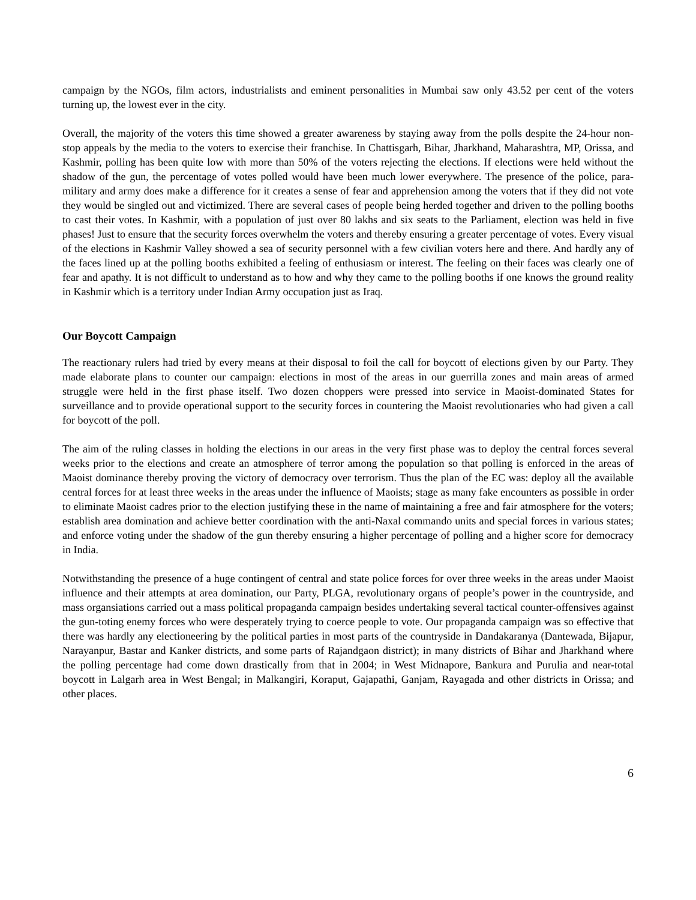campaign by the NGOs, film actors, industrialists and eminent personalities in Mumbai saw only 43.52 per cent of the voters turning up, the lowest ever in the city.
Overall, the majority of the voters this time showed a greater awareness by staying away from the polls despite the 24-hour non-stop appeals by the media to the voters to exercise their franchise. In Chattisgarh, Bihar, Jharkhand, Maharashtra, MP, Orissa, and Kashmir, polling has been quite low with more than 50% of the voters rejecting the elections. If elections were held without the shadow of the gun, the percentage of votes polled would have been much lower everywhere. The presence of the police, para-military and army does make a difference for it creates a sense of fear and apprehension among the voters that if they did not vote they would be singled out and victimized. There are several cases of people being herded together and driven to the polling booths to cast their votes. In Kashmir, with a population of just over 80 lakhs and six seats to the Parliament, election was held in five phases! Just to ensure that the security forces overwhelm the voters and thereby ensuring a greater percentage of votes. Every visual of the elections in Kashmir Valley showed a sea of security personnel with a few civilian voters here and there. And hardly any of the faces lined up at the polling booths exhibited a feeling of enthusiasm or interest. The feeling on their faces was clearly one of fear and apathy. It is not difficult to understand as to how and why they came to the polling booths if one knows the ground reality in Kashmir which is a territory under Indian Army occupation just as Iraq.
Our Boycott Campaign
The reactionary rulers had tried by every means at their disposal to foil the call for boycott of elections given by our Party. They made elaborate plans to counter our campaign: elections in most of the areas in our guerrilla zones and main areas of armed struggle were held in the first phase itself. Two dozen choppers were pressed into service in Maoist-dominated States for surveillance and to provide operational support to the security forces in countering the Maoist revolutionaries who had given a call for boycott of the poll.
The aim of the ruling classes in holding the elections in our areas in the very first phase was to deploy the central forces several weeks prior to the elections and create an atmosphere of terror among the population so that polling is enforced in the areas of Maoist dominance thereby proving the victory of democracy over terrorism. Thus the plan of the EC was: deploy all the available central forces for at least three weeks in the areas under the influence of Maoists; stage as many fake encounters as possible in order to eliminate Maoist cadres prior to the election justifying these in the name of maintaining a free and fair atmosphere for the voters; establish area domination and achieve better coordination with the anti-Naxal commando units and special forces in various states; and enforce voting under the shadow of the gun thereby ensuring a higher percentage of polling and a higher score for democracy in India.
Notwithstanding the presence of a huge contingent of central and state police forces for over three weeks in the areas under Maoist influence and their attempts at area domination, our Party, PLGA, revolutionary organs of people’s power in the countryside, and mass organsiations carried out a mass political propaganda campaign besides undertaking several tactical counter-offensives against the gun-toting enemy forces who were desperately trying to coerce people to vote. Our propaganda campaign was so effective that there was hardly any electioneering by the political parties in most parts of the countryside in Dandakaranya (Dantewada, Bijapur, Narayanpur, Bastar and Kanker districts, and some parts of Rajandgaon district); in many districts of Bihar and Jharkhand where the polling percentage had come down drastically from that in 2004; in West Midnapore, Bankura and Purulia and near-total boycott in Lalgarh area in West Bengal; in Malkangiri, Koraput, Gajapathi, Ganjam, Rayagada and other districts in Orissa; and other places.
6